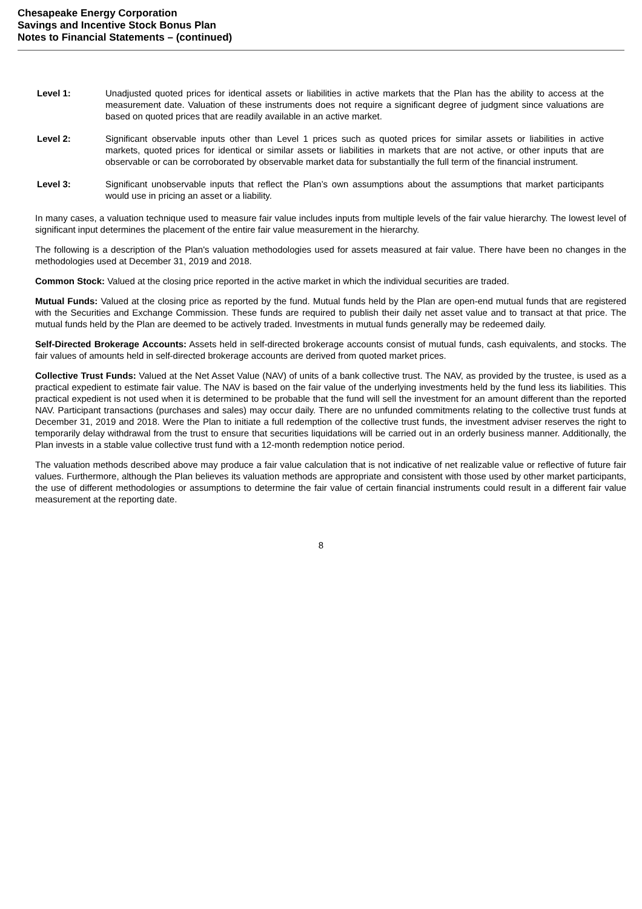Chesapeake Energy Corporation
Savings and Incentive Stock Bonus Plan
Notes to Financial Statements – (continued)
Level 1: Unadjusted quoted prices for identical assets or liabilities in active markets that the Plan has the ability to access at the measurement date. Valuation of these instruments does not require a significant degree of judgment since valuations are based on quoted prices that are readily available in an active market.
Level 2: Significant observable inputs other than Level 1 prices such as quoted prices for similar assets or liabilities in active markets, quoted prices for identical or similar assets or liabilities in markets that are not active, or other inputs that are observable or can be corroborated by observable market data for substantially the full term of the financial instrument.
Level 3: Significant unobservable inputs that reflect the Plan’s own assumptions about the assumptions that market participants would use in pricing an asset or a liability.
In many cases, a valuation technique used to measure fair value includes inputs from multiple levels of the fair value hierarchy. The lowest level of significant input determines the placement of the entire fair value measurement in the hierarchy.
The following is a description of the Plan's valuation methodologies used for assets measured at fair value. There have been no changes in the methodologies used at December 31, 2019 and 2018.
Common Stock: Valued at the closing price reported in the active market in which the individual securities are traded.
Mutual Funds: Valued at the closing price as reported by the fund. Mutual funds held by the Plan are open-end mutual funds that are registered with the Securities and Exchange Commission. These funds are required to publish their daily net asset value and to transact at that price. The mutual funds held by the Plan are deemed to be actively traded. Investments in mutual funds generally may be redeemed daily.
Self-Directed Brokerage Accounts: Assets held in self-directed brokerage accounts consist of mutual funds, cash equivalents, and stocks. The fair values of amounts held in self-directed brokerage accounts are derived from quoted market prices.
Collective Trust Funds: Valued at the Net Asset Value (NAV) of units of a bank collective trust. The NAV, as provided by the trustee, is used as a practical expedient to estimate fair value. The NAV is based on the fair value of the underlying investments held by the fund less its liabilities. This practical expedient is not used when it is determined to be probable that the fund will sell the investment for an amount different than the reported NAV. Participant transactions (purchases and sales) may occur daily. There are no unfunded commitments relating to the collective trust funds at December 31, 2019 and 2018. Were the Plan to initiate a full redemption of the collective trust funds, the investment adviser reserves the right to temporarily delay withdrawal from the trust to ensure that securities liquidations will be carried out in an orderly business manner. Additionally, the Plan invests in a stable value collective trust fund with a 12-month redemption notice period.
The valuation methods described above may produce a fair value calculation that is not indicative of net realizable value or reflective of future fair values. Furthermore, although the Plan believes its valuation methods are appropriate and consistent with those used by other market participants, the use of different methodologies or assumptions to determine the fair value of certain financial instruments could result in a different fair value measurement at the reporting date.
8